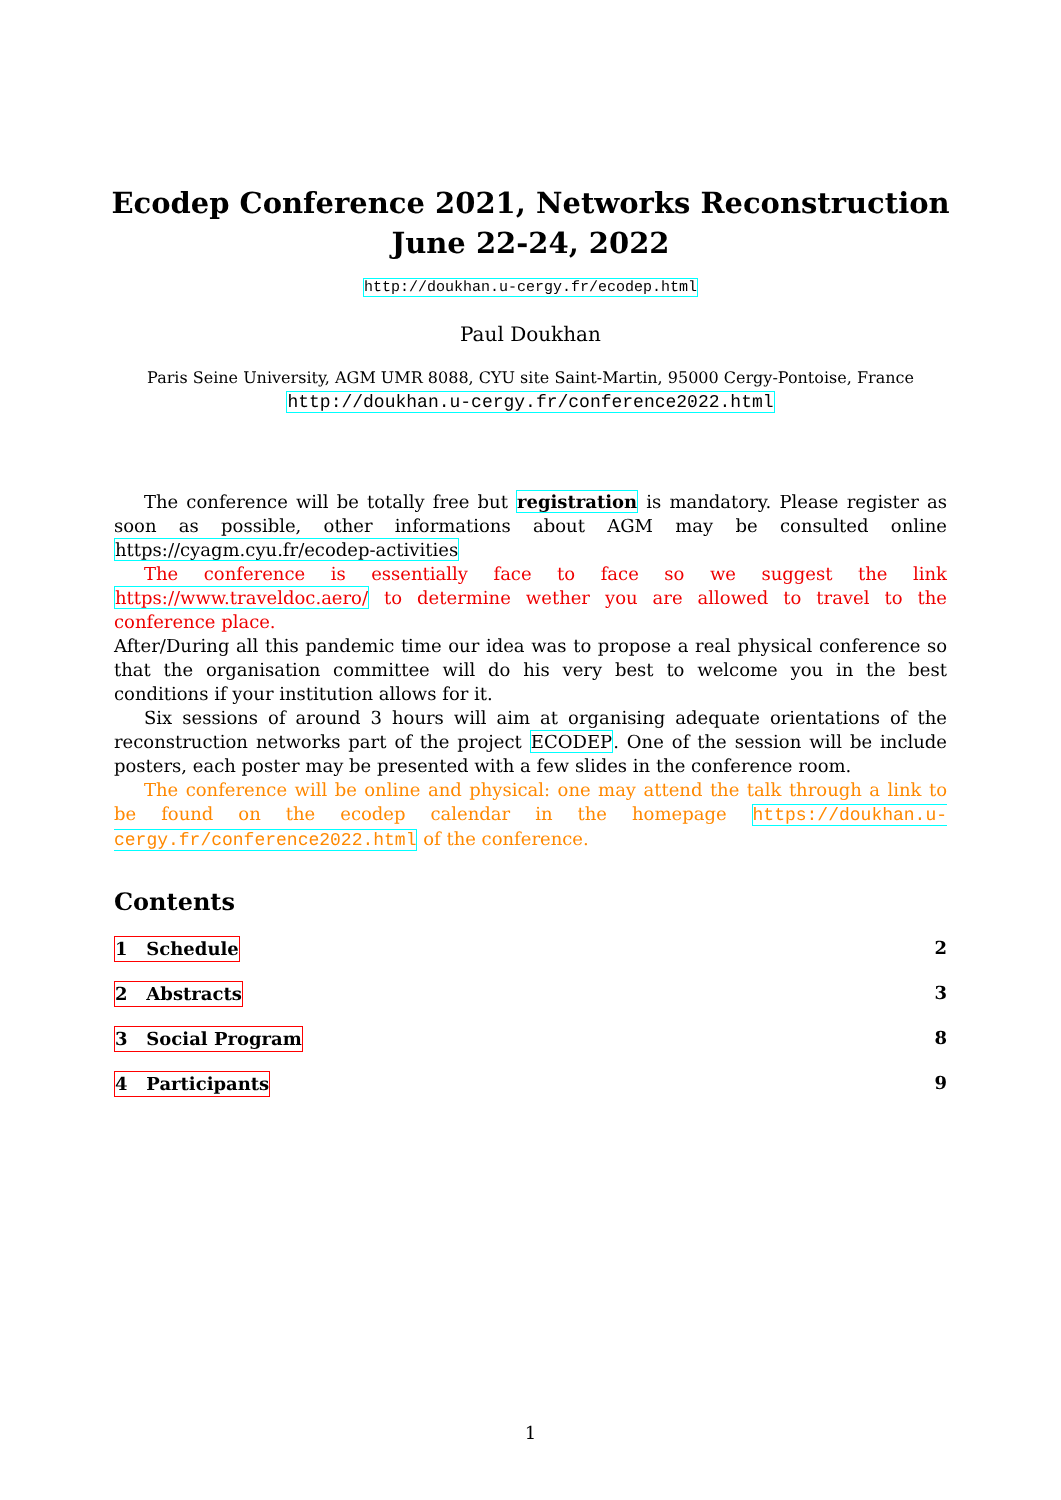Ecodep Conference 2021, Networks Reconstruction
June 22-24, 2022
http://doukhan.u-cergy.fr/ecodep.html
Paul Doukhan
Paris Seine University, AGM UMR 8088, CYU site Saint-Martin, 95000 Cergy-Pontoise, France
http://doukhan.u-cergy.fr/conference2022.html
The conference will be totally free but registration is mandatory. Please register as soon as possible, other informations about AGM may be consulted online https://cyagm.cyu.fr/ecodep-activities
The conference is essentially face to face so we suggest the link https://www.traveldoc.aero/ to determine wether you are allowed to travel to the conference place.
After/During all this pandemic time our idea was to propose a real physical conference so that the organisation committee will do his very best to welcome you in the best conditions if your institution allows for it.
Six sessions of around 3 hours will aim at organising adequate orientations of the reconstruction networks part of the project ECODEP. One of the session will be include posters, each poster may be presented with a few slides in the conference room.
The conference will be online and physical: one may attend the talk through a link to be found on the ecodep calendar in the homepage https://doukhan.u-cergy.fr/conference2022.html of the conference.
Contents
1 Schedule 2
2 Abstracts 3
3 Social Program 8
4 Participants 9
1